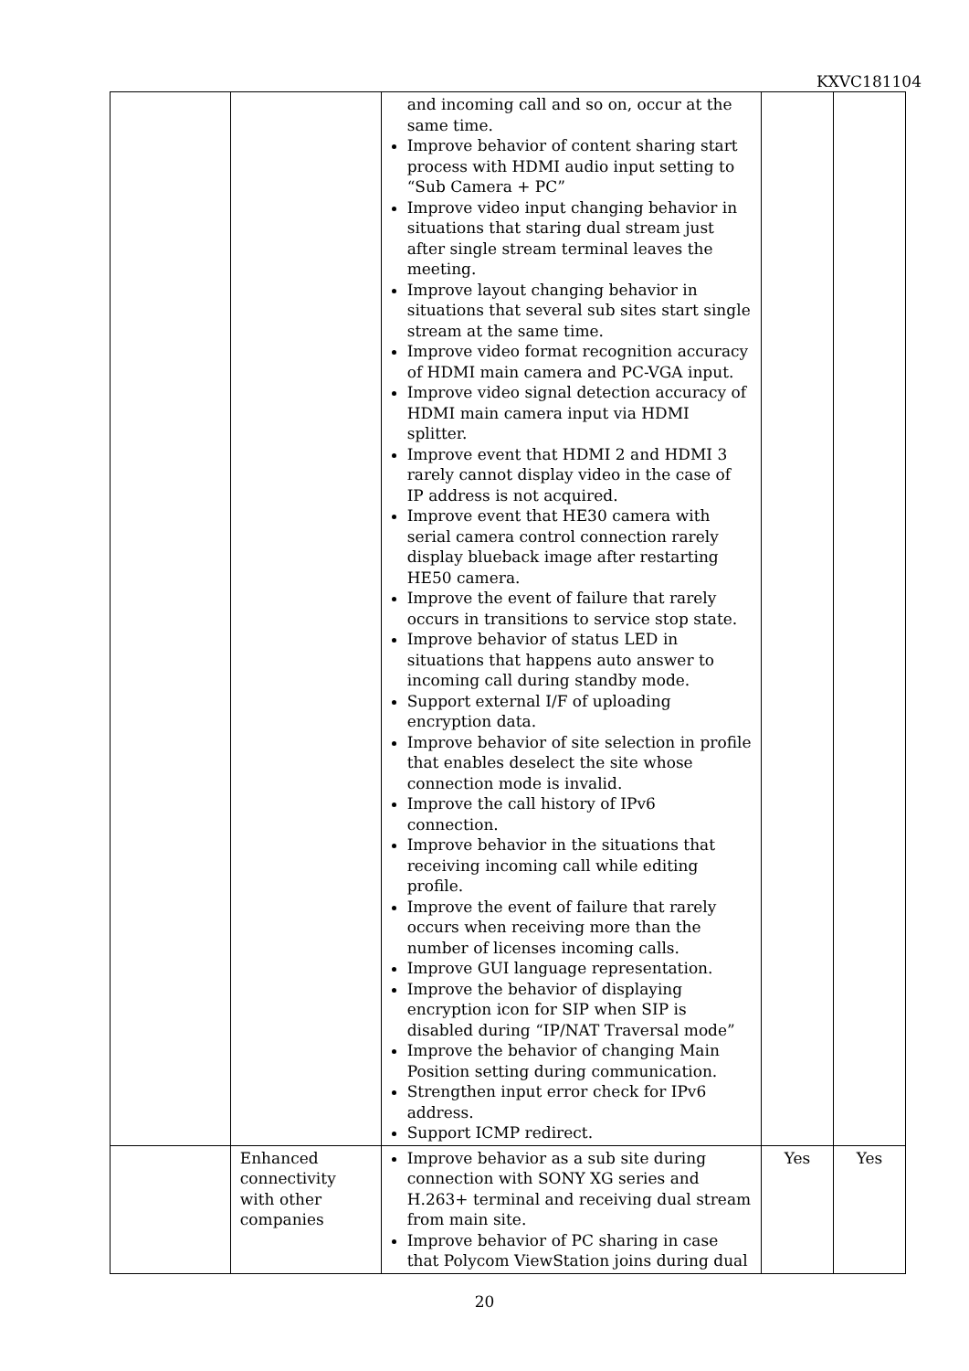KXVC181104
| | | and incoming call and so on, occur at the same time. Improve behavior of content sharing start process with HDMI audio input setting to “Sub Camera + PC” Improve video input changing behavior in situations that staring dual stream just after single stream terminal leaves the meeting. Improve layout changing behavior in situations that several sub sites start single stream at the same time. Improve video format recognition accuracy of HDMI main camera and PC-VGA input. Improve video signal detection accuracy of HDMI main camera input via HDMI splitter. Improve event that HDMI 2 and HDMI 3 rarely cannot display video in the case of IP address is not acquired. Improve event that HE30 camera with serial camera control connection rarely display blueback image after restarting HE50 camera. Improve the event of failure that rarely occurs in transitions to service stop state. Improve behavior of status LED in situations that happens auto answer to incoming call during standby mode. Support external I/F of uploading encryption data. Improve behavior of site selection in profile that enables deselect the site whose connection mode is invalid. Improve the call history of IPv6 connection. Improve behavior in the situations that receiving incoming call while editing profile. Improve the event of failure that rarely occurs when receiving more than the number of licenses incoming calls. Improve GUI language representation. Improve the behavior of displaying encryption icon for SIP when SIP is disabled during “IP/NAT Traversal mode” Improve the behavior of changing Main Position setting during communication. Strengthen input error check for IPv6 address. Support ICMP redirect. | | |
| | Enhanced connectivity with other companies | Improve behavior as a sub site during connection with SONY XG series and H.263+ terminal and receiving dual stream from main site. Improve behavior of PC sharing in case that Polycom ViewStation joins during dual | Yes | Yes |
20